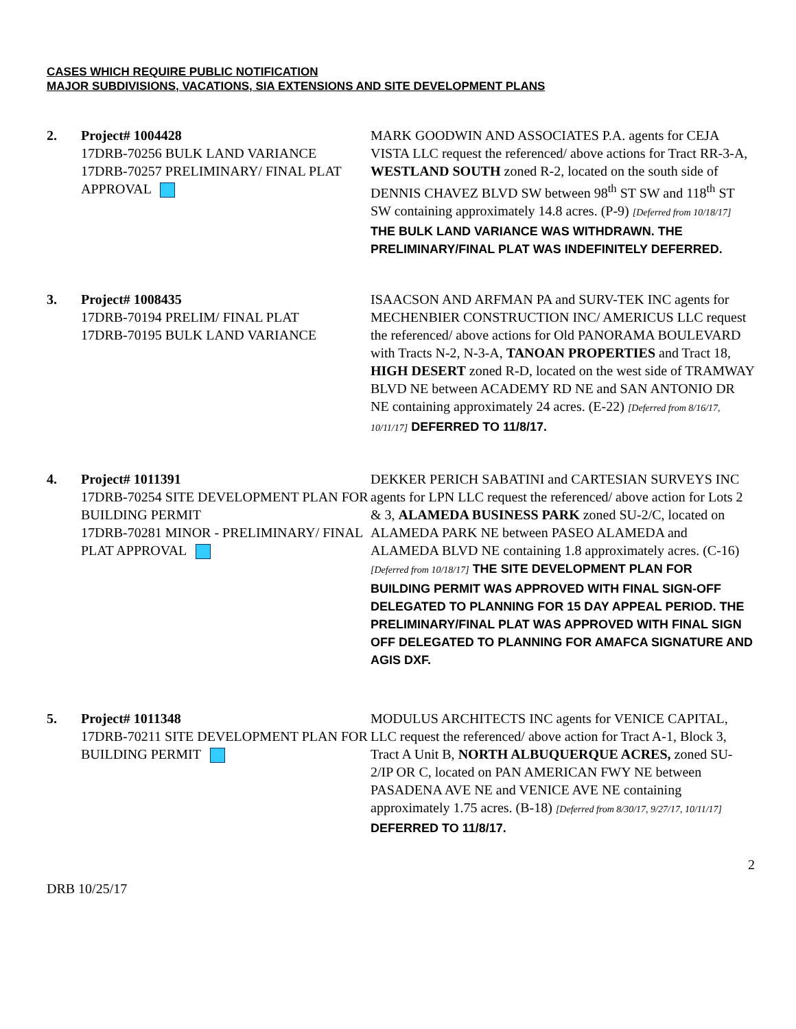CASES WHICH REQUIRE PUBLIC NOTIFICATION
MAJOR SUBDIVISIONS, VACATIONS, SIA EXTENSIONS AND SITE DEVELOPMENT PLANS
2. Project# 1004428
17DRB-70256 BULK LAND VARIANCE
17DRB-70257 PRELIMINARY/ FINAL PLAT APPROVAL
MARK GOODWIN AND ASSOCIATES P.A. agents for CEJA VISTA LLC request the referenced/ above actions for Tract RR-3-A, WESTLAND SOUTH zoned R-2, located on the south side of DENNIS CHAVEZ BLVD SW between 98<sup>th</sup> ST SW and 118<sup>th</sup> ST SW containing approximately 14.8 acres. (P-9) [Deferred from 10/18/17] THE BULK LAND VARIANCE WAS WITHDRAWN. THE PRELIMINARY/FINAL PLAT WAS INDEFINITELY DEFERRED.
3. Project# 1008435
17DRB-70194 PRELIM/ FINAL PLAT
17DRB-70195 BULK LAND VARIANCE
ISAACSON AND ARFMAN PA and SURV-TEK INC agents for MECHENBIER CONSTRUCTION INC/ AMERICUS LLC request the referenced/ above actions for Old PANORAMA BOULEVARD with Tracts N-2, N-3-A, TANOAN PROPERTIES and Tract 18, HIGH DESERT zoned R-D, located on the west side of TRAMWAY BLVD NE between ACADEMY RD NE and SAN ANTONIO DR NE containing approximately 24 acres. (E-22) [Deferred from 8/16/17, 10/11/17] DEFERRED TO 11/8/17.
4. Project# 1011391
17DRB-70254 SITE DEVELOPMENT PLAN FOR BUILDING PERMIT
17DRB-70281 MINOR - PRELIMINARY/ FINAL PLAT APPROVAL
DEKKER PERICH SABATINI and CARTESIAN SURVEYS INC agents for LPN LLC request the referenced/ above action for Lots 2 & 3, ALAMEDA BUSINESS PARK zoned SU-2/C, located on ALAMEDA PARK NE between PASEO ALAMEDA and ALAMEDA BLVD NE containing 1.8 approximately acres. (C-16) [Deferred from 10/18/17] THE SITE DEVELOPMENT PLAN FOR BUILDING PERMIT WAS APPROVED WITH FINAL SIGN-OFF DELEGATED TO PLANNING FOR 15 DAY APPEAL PERIOD. THE PRELIMINARY/FINAL PLAT WAS APPROVED WITH FINAL SIGN OFF DELEGATED TO PLANNING FOR AMAFCA SIGNATURE AND AGIS DXF.
5. Project# 1011348
17DRB-70211 SITE DEVELOPMENT PLAN FOR BUILDING PERMIT
MODULUS ARCHITECTS INC agents for VENICE CAPITAL, LLC request the referenced/ above action for Tract A-1, Block 3, Tract A Unit B, NORTH ALBUQUERQUE ACRES, zoned SU-2/IP OR C, located on PAN AMERICAN FWY NE between PASADENA AVE NE and VENICE AVE NE containing approximately 1.75 acres. (B-18) [Deferred from 8/30/17, 9/27/17, 10/11/17] DEFERRED TO 11/8/17.
2
DRB 10/25/17